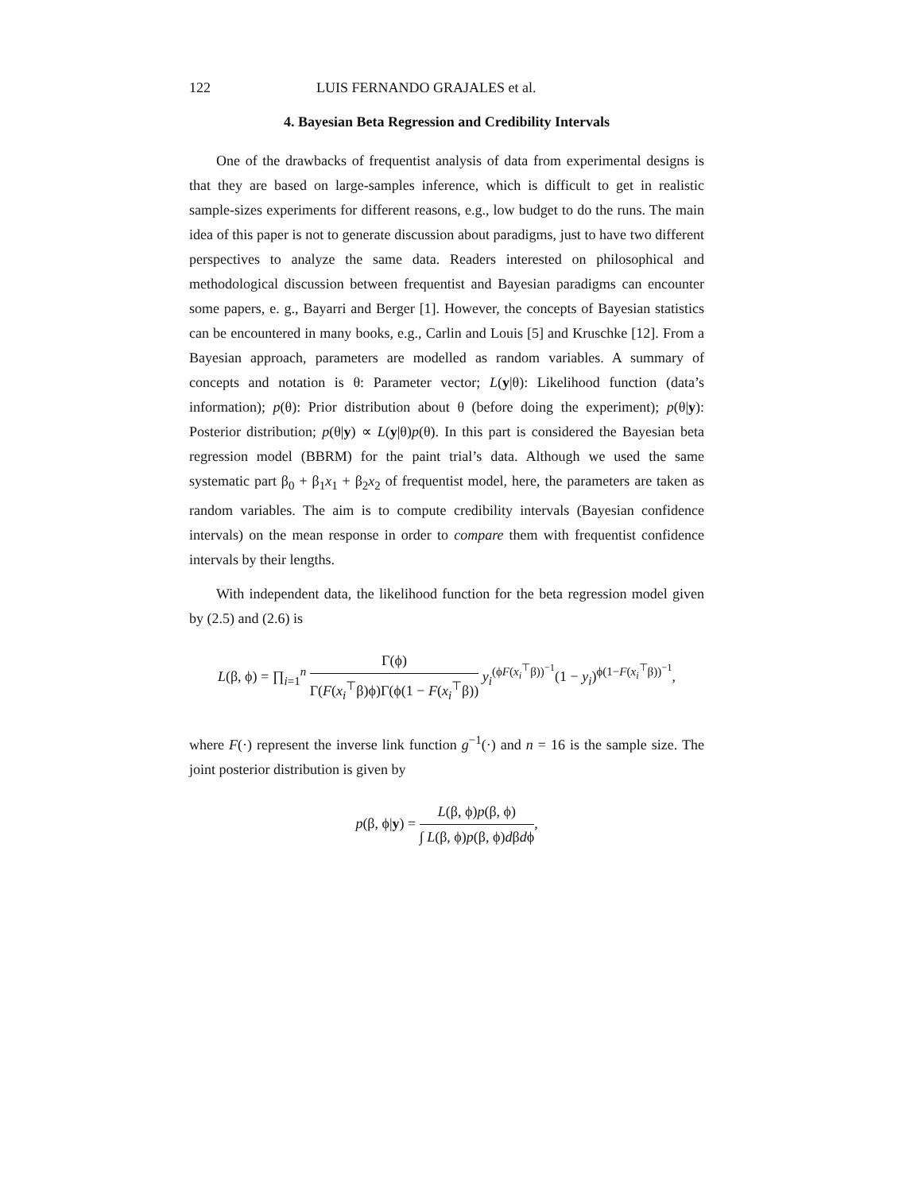122 LUIS FERNANDO GRAJALES et al.
4. Bayesian Beta Regression and Credibility Intervals
One of the drawbacks of frequentist analysis of data from experimental designs is that they are based on large-samples inference, which is difficult to get in realistic sample-sizes experiments for different reasons, e.g., low budget to do the runs. The main idea of this paper is not to generate discussion about paradigms, just to have two different perspectives to analyze the same data. Readers interested on philosophical and methodological discussion between frequentist and Bayesian paradigms can encounter some papers, e. g., Bayarri and Berger [1]. However, the concepts of Bayesian statistics can be encountered in many books, e.g., Carlin and Louis [5] and Kruschke [12]. From a Bayesian approach, parameters are modelled as random variables. A summary of concepts and notation is θ: Parameter vector; L(y|θ): Likelihood function (data’s information); p(θ): Prior distribution about θ (before doing the experiment); p(θ|y): Posterior distribution; p(θ|y) ∝ L(y|θ)p(θ). In this part is considered the Bayesian beta regression model (BBRM) for the paint trial’s data. Although we used the same systematic part β<sub>0</sub> + β<sub>1</sub>x<sub>1</sub> + β<sub>2</sub>x<sub>2</sub> of frequentist model, here, the parameters are taken as random variables. The aim is to compute credibility intervals (Bayesian confidence intervals) on the mean response in order to compare them with frequentist confidence intervals by their lengths.
With independent data, the likelihood function for the beta regression model given by (2.5) and (2.6) is
L(β, ϕ) = ∏<sub>i=1</sub><sup>n</sup> Γ(ϕ) Γ(F(x<sub>i</sub><sup>⊤</sup>β)ϕ)Γ(ϕ(1 − F(x<sub>i</sub><sup>⊤</sup>β)) y<sub>i</sub><sup>(ϕF(x<sub>i</sub><sup>⊤</sup>β))<sup>−1</sup></sup>(1 − y<sub>i</sub>)<sup>ϕ(1−F(x<sub>i</sub><sup>⊤</sup>β))<sup>−1</sup></sup>,
where F(·) represent the inverse link function g<sup>−1</sup>(·) and n = 16 is the sample size. The joint posterior distribution is given by
p(β, ϕ|y) = L(β, ϕ)p(β, ϕ) ∫ L(β, ϕ)p(β, ϕ)dβdϕ,